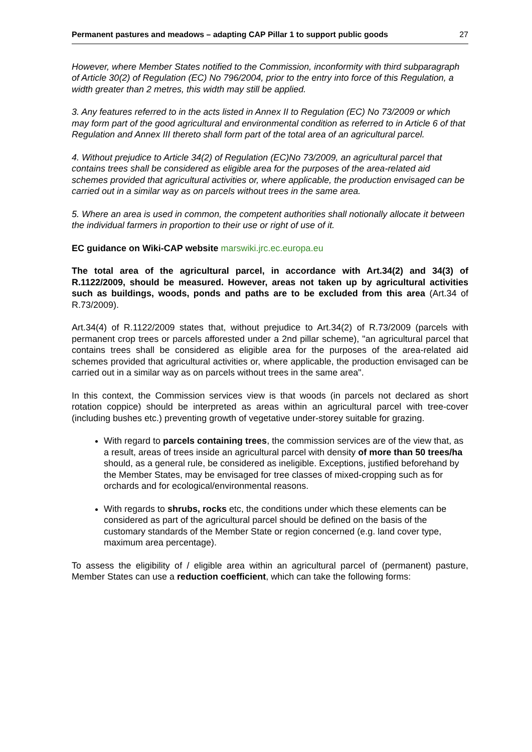Permanent pastures and meadows – adapting CAP Pillar 1 to support public goods 27
However, where Member States notified to the Commission, inconformity with third subparagraph of Article 30(2) of Regulation (EC) No 796/2004, prior to the entry into force of this Regulation, a width greater than 2 metres, this width may still be applied.
3. Any features referred to in the acts listed in Annex II to Regulation (EC) No 73/2009 or which may form part of the good agricultural and environmental condition as referred to in Article 6 of that Regulation and Annex III thereto shall form part of the total area of an agricultural parcel.
4. Without prejudice to Article 34(2) of Regulation (EC)No 73/2009, an agricultural parcel that contains trees shall be considered as eligible area for the purposes of the area-related aid schemes provided that agricultural activities or, where applicable, the production envisaged can be carried out in a similar way as on parcels without trees in the same area.
5. Where an area is used in common, the competent authorities shall notionally allocate it between the individual farmers in proportion to their use or right of use of it.
EC guidance on Wiki-CAP website marswiki.jrc.ec.europa.eu
The total area of the agricultural parcel, in accordance with Art.34(2) and 34(3) of R.1122/2009, should be measured. However, areas not taken up by agricultural activities such as buildings, woods, ponds and paths are to be excluded from this area (Art.34 of R.73/2009).
Art.34(4) of R.1122/2009 states that, without prejudice to Art.34(2) of R.73/2009 (parcels with permanent crop trees or parcels afforested under a 2nd pillar scheme), "an agricultural parcel that contains trees shall be considered as eligible area for the purposes of the area-related aid schemes provided that agricultural activities or, where applicable, the production envisaged can be carried out in a similar way as on parcels without trees in the same area".
In this context, the Commission services view is that woods (in parcels not declared as short rotation coppice) should be interpreted as areas within an agricultural parcel with tree-cover (including bushes etc.) preventing growth of vegetative under-storey suitable for grazing.
With regard to parcels containing trees, the commission services are of the view that, as a result, areas of trees inside an agricultural parcel with density of more than 50 trees/ha should, as a general rule, be considered as ineligible. Exceptions, justified beforehand by the Member States, may be envisaged for tree classes of mixed-cropping such as for orchards and for ecological/environmental reasons.
With regards to shrubs, rocks etc, the conditions under which these elements can be considered as part of the agricultural parcel should be defined on the basis of the customary standards of the Member State or region concerned (e.g. land cover type, maximum area percentage).
To assess the eligibility of / eligible area within an agricultural parcel of (permanent) pasture, Member States can use a reduction coefficient, which can take the following forms: